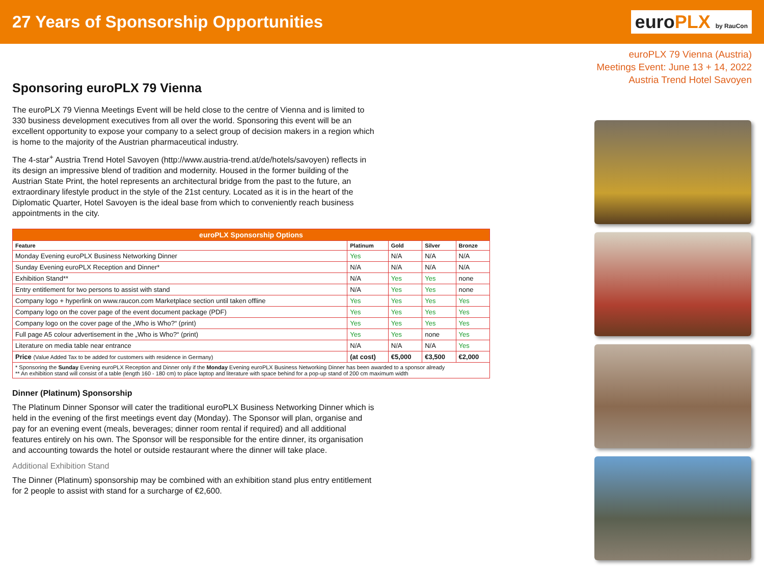27 Years of Sponsorship Opportunities
euroPLX by RauCon
euroPLX 79 Vienna (Austria)
Meetings Event: June 13 + 14, 2022
Austria Trend Hotel Savoyen
Sponsoring euroPLX 79 Vienna
The euroPLX 79 Vienna Meetings Event will be held close to the centre of Vienna and is limited to 330 business development executives from all over the world. Sponsoring this event will be an excellent opportunity to expose your company to a select group of decision makers in a region which is home to the majority of the Austrian pharmaceutical industry.
The 4-star<sup>+</sup> Austria Trend Hotel Savoyen (http://www.austria-trend.at/de/hotels/savoyen) reflects in its design an impressive blend of tradition and modernity. Housed in the former building of the Austrian State Print, the hotel represents an architectural bridge from the past to the future, an extraordinary lifestyle product in the style of the 21st century. Located as it is in the heart of the Diplomatic Quarter, Hotel Savoyen is the ideal base from which to conveniently reach business appointments in the city.
| euroPLX Sponsorship Options | | | | |
| --- | --- | --- | --- | --- |
| Feature | Platinum | Gold | Silver | Bronze |
| Monday Evening euroPLX Business Networking Dinner | Yes | N/A | N/A | N/A |
| Sunday Evening euroPLX Reception and Dinner* | N/A | N/A | N/A | N/A |
| Exhibition Stand** | N/A | Yes | Yes | none |
| Entry entitlement for two persons to assist with stand | N/A | Yes | Yes | none |
| Company logo + hyperlink on www.raucon.com Marketplace section until taken offline | Yes | Yes | Yes | Yes |
| Company logo on the cover page of the event document package (PDF) | Yes | Yes | Yes | Yes |
| Company logo on the cover page of the „Who is Who?“ (print) | Yes | Yes | Yes | Yes |
| Full page A5 colour advertisement in the „Who is Who?“ (print) | Yes | Yes | none | Yes |
| Literature on media table near entrance | N/A | N/A | N/A | Yes |
| Price (Value Added Tax to be added for customers with residence in Germany) | (at cost) | €5,000 | €3,500 | €2,000 |
| * Sponsoring the Sunday Evening euroPLX Reception and Dinner only if the Monday Evening euroPLX Business Networking Dinner has been awarded to a sponsor already ** An exhibition stand will consist of a table (length 160 - 180 cm) to place laptop and literature with space behind for a pop-up stand of 200 cm maximum width | | | | |
Dinner (Platinum) Sponsorship
The Platinum Dinner Sponsor will cater the traditional euroPLX Business Networking Dinner which is held in the evening of the first meetings event day (Monday). The Sponsor will plan, organise and pay for an evening event (meals, beverages; dinner room rental if required) and all additional features entirely on his own. The Sponsor will be responsible for the entire dinner, its organisation and accounting towards the hotel or outside restaurant where the dinner will take place.
Additional Exhibition Stand
The Dinner (Platinum) sponsorship may be combined with an exhibition stand plus entry entitlement for 2 people to assist with stand for a surcharge of €2,600.